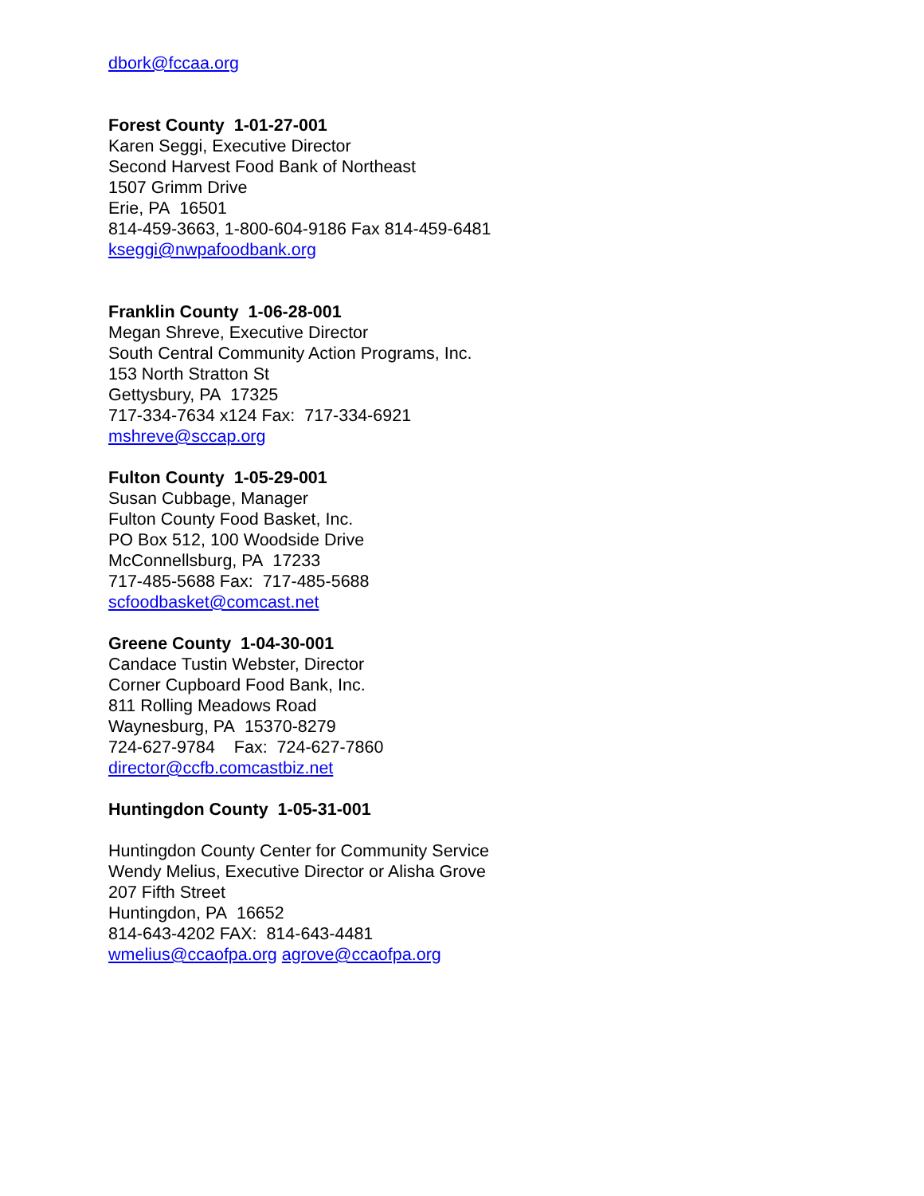dbork@fccaa.org
Forest County 1-01-27-001
Karen Seggi, Executive Director
Second Harvest Food Bank of Northeast
1507 Grimm Drive
Erie, PA 16501
814-459-3663, 1-800-604-9186 Fax 814-459-6481
kseggi@nwpafoodbank.org
Franklin County 1-06-28-001
Megan Shreve, Executive Director
South Central Community Action Programs, Inc.
153 North Stratton St
Gettysbury, PA 17325
717-334-7634 x124 Fax: 717-334-6921
mshreve@sccap.org
Fulton County 1-05-29-001
Susan Cubbage, Manager
Fulton County Food Basket, Inc.
PO Box 512, 100 Woodside Drive
McConnellsburg, PA 17233
717-485-5688 Fax: 717-485-5688
scfoodbasket@comcast.net
Greene County 1-04-30-001
Candace Tustin Webster, Director
Corner Cupboard Food Bank, Inc.
811 Rolling Meadows Road
Waynesburg, PA 15370-8279
724-627-9784 Fax: 724-627-7860
director@ccfb.comcastbiz.net
Huntingdon County 1-05-31-001
Huntingdon County Center for Community Service
Wendy Melius, Executive Director or Alisha Grove
207 Fifth Street
Huntingdon, PA 16652
814-643-4202 FAX: 814-643-4481
wmelius@ccaofpa.org agrove@ccaofpa.org